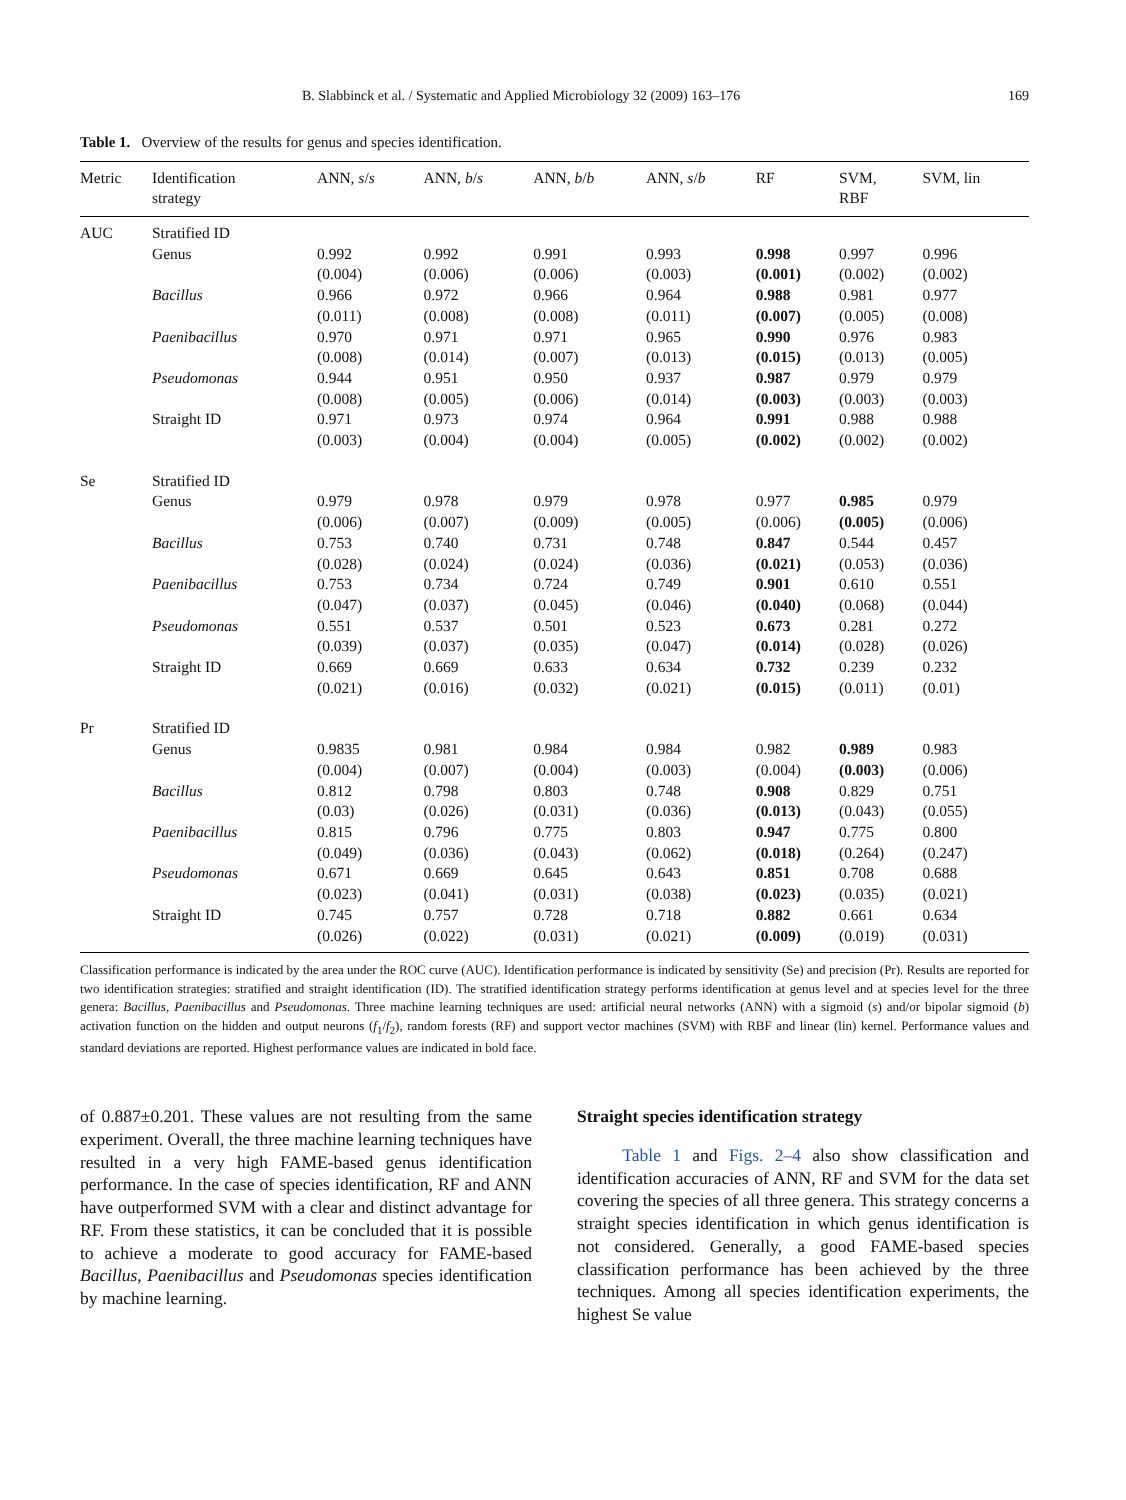B. Slabbinck et al. / Systematic and Applied Microbiology 32 (2009) 163–176 169
Table 1. Overview of the results for genus and species identification.
| Metric | Identification strategy | ANN, s / s | ANN, b / s | ANN, b / b | ANN, s / b | RF | SVM, RBF | SVM, lin |
| --- | --- | --- | --- | --- | --- | --- | --- | --- |
| AUC | Stratified ID | | | | | | | |
| | Genus | 0.992 (0.004) | 0.992 (0.006) | 0.991 (0.006) | 0.993 (0.003) | 0.998 (0.001) | 0.997 (0.002) | 0.996 (0.002) |
| | Bacillus | 0.966 (0.011) | 0.972 (0.008) | 0.966 (0.008) | 0.964 (0.011) | 0.988 (0.007) | 0.981 (0.005) | 0.977 (0.008) |
| | Paenibacillus | 0.970 (0.008) | 0.971 (0.014) | 0.971 (0.007) | 0.965 (0.013) | 0.990 (0.015) | 0.976 (0.013) | 0.983 (0.005) |
| | Pseudomonas | 0.944 (0.008) | 0.951 (0.005) | 0.950 (0.006) | 0.937 (0.014) | 0.987 (0.003) | 0.979 (0.003) | 0.979 (0.003) |
| | Straight ID | 0.971 (0.003) | 0.973 (0.004) | 0.974 (0.004) | 0.964 (0.005) | 0.991 (0.002) | 0.988 (0.002) | 0.988 (0.002) |
| Se | Stratified ID | | | | | | | |
| | Genus | 0.979 (0.006) | 0.978 (0.007) | 0.979 (0.009) | 0.978 (0.005) | 0.977 (0.006) | 0.985 (0.005) | 0.979 (0.006) |
| | Bacillus | 0.753 (0.028) | 0.740 (0.024) | 0.731 (0.024) | 0.748 (0.036) | 0.847 (0.021) | 0.544 (0.053) | 0.457 (0.036) |
| | Paenibacillus | 0.753 (0.047) | 0.734 (0.037) | 0.724 (0.045) | 0.749 (0.046) | 0.901 (0.040) | 0.610 (0.068) | 0.551 (0.044) |
| | Pseudomonas | 0.551 (0.039) | 0.537 (0.037) | 0.501 (0.035) | 0.523 (0.047) | 0.673 (0.014) | 0.281 (0.028) | 0.272 (0.026) |
| | Straight ID | 0.669 (0.021) | 0.669 (0.016) | 0.633 (0.032) | 0.634 (0.021) | 0.732 (0.015) | 0.239 (0.011) | 0.232 (0.01) |
| Pr | Stratified ID | | | | | | | |
| | Genus | 0.9835 (0.004) | 0.981 (0.007) | 0.984 (0.004) | 0.984 (0.003) | 0.982 (0.004) | 0.989 (0.003) | 0.983 (0.006) |
| | Bacillus | 0.812 (0.03) | 0.798 (0.026) | 0.803 (0.031) | 0.748 (0.036) | 0.908 (0.013) | 0.829 (0.043) | 0.751 (0.055) |
| | Paenibacillus | 0.815 (0.049) | 0.796 (0.036) | 0.775 (0.043) | 0.803 (0.062) | 0.947 (0.018) | 0.775 (0.264) | 0.800 (0.247) |
| | Pseudomonas | 0.671 (0.023) | 0.669 (0.041) | 0.645 (0.031) | 0.643 (0.038) | 0.851 (0.023) | 0.708 (0.035) | 0.688 (0.021) |
| | Straight ID | 0.745 (0.026) | 0.757 (0.022) | 0.728 (0.031) | 0.718 (0.021) | 0.882 (0.009) | 0.661 (0.019) | 0.634 (0.031) |
Classification performance is indicated by the area under the ROC curve (AUC). Identification performance is indicated by sensitivity (Se) and precision (Pr). Results are reported for two identification strategies: stratified and straight identification (ID). The stratified identification strategy performs identification at genus level and at species level for the three genera: Bacillus, Paenibacillus and Pseudomonas. Three machine learning techniques are used: artificial neural networks (ANN) with a sigmoid (s) and/or bipolar sigmoid (b) activation function on the hidden and output neurons (f<sub>1</sub>/f<sub>2</sub>), random forests (RF) and support vector machines (SVM) with RBF and linear (lin) kernel. Performance values and standard deviations are reported. Highest performance values are indicated in bold face.
of 0.887±0.201. These values are not resulting from the same experiment. Overall, the three machine learning techniques have resulted in a very high FAME-based genus identification performance. In the case of species identification, RF and ANN have outperformed SVM with a clear and distinct advantage for RF. From these statistics, it can be concluded that it is possible to achieve a moderate to good accuracy for FAME-based Bacillus, Paenibacillus and Pseudomonas species identification by machine learning.
Straight species identification strategy
Table 1 and Figs. 2–4 also show classification and identification accuracies of ANN, RF and SVM for the data set covering the species of all three genera. This strategy concerns a straight species identification in which genus identification is not considered. Generally, a good FAME-based species classification performance has been achieved by the three techniques. Among all species identification experiments, the highest Se value